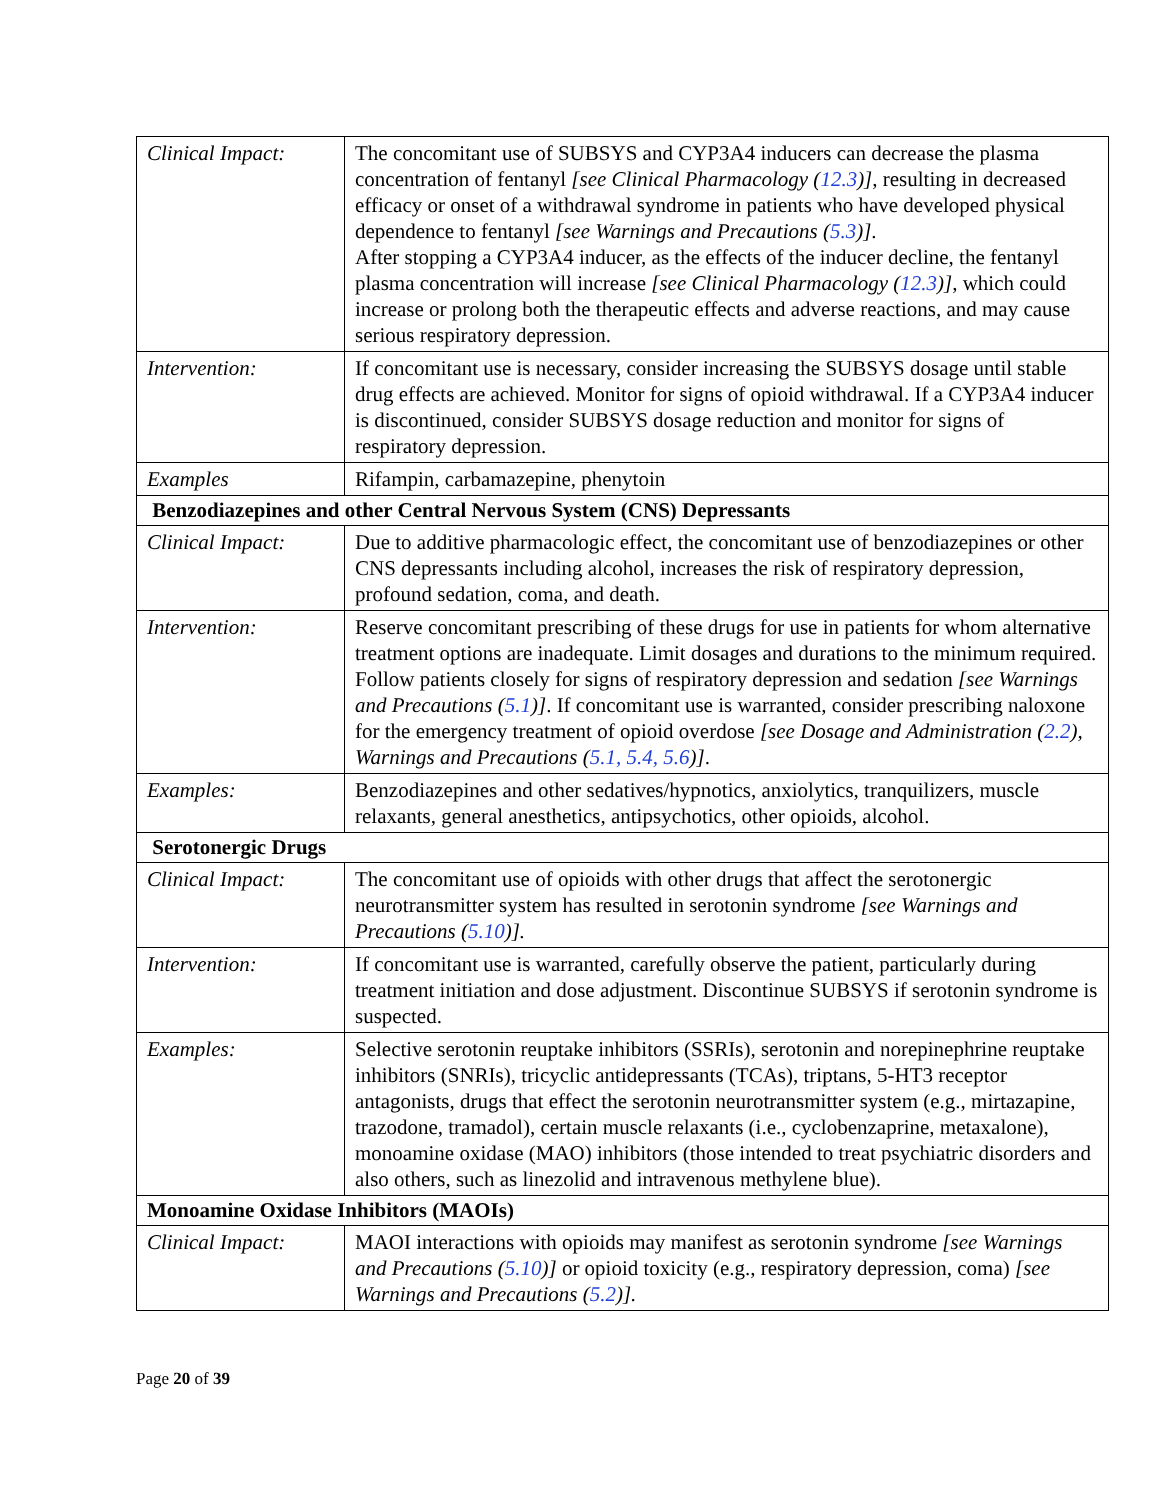| Clinical Impact: | The concomitant use of SUBSYS and CYP3A4 inducers can decrease the plasma concentration of fentanyl [see Clinical Pharmacology ( 12.3 )] , resulting in decreased efficacy or onset of a withdrawal syndrome in patients who have developed physical dependence to fentanyl [see Warnings and Precautions ( 5.3 )] . After stopping a CYP3A4 inducer, as the effects of the inducer decline, the fentanyl plasma concentration will increase [see Clinical Pharmacology ( 12.3 )] , which could increase or prolong both the therapeutic effects and adverse reactions, and may cause serious respiratory depression. |
| Intervention: | If concomitant use is necessary, consider increasing the SUBSYS dosage until stable drug effects are achieved. Monitor for signs of opioid withdrawal. If a CYP3A4 inducer is discontinued, consider SUBSYS dosage reduction and monitor for signs of respiratory depression. |
| Examples | Rifampin, carbamazepine, phenytoin |
| Benzodiazepines and other Central Nervous System (CNS) Depressants | |
| Clinical Impact: | Due to additive pharmacologic effect, the concomitant use of benzodiazepines or other CNS depressants including alcohol, increases the risk of respiratory depression, profound sedation, coma, and death. |
| Intervention: | Reserve concomitant prescribing of these drugs for use in patients for whom alternative treatment options are inadequate. Limit dosages and durations to the minimum required. Follow patients closely for signs of respiratory depression and sedation [see Warnings and Precautions ( 5.1 )] . If concomitant use is warranted, consider prescribing naloxone for the emergency treatment of opioid overdose [see Dosage and Administration ( 2.2 ), Warnings and Precautions ( 5.1, 5.4, 5.6 )] . |
| Examples: | Benzodiazepines and other sedatives/hypnotics, anxiolytics, tranquilizers, muscle relaxants, general anesthetics, antipsychotics, other opioids, alcohol. |
| Serotonergic Drugs | |
| Clinical Impact: | The concomitant use of opioids with other drugs that affect the serotonergic neurotransmitter system has resulted in serotonin syndrome [see Warnings and Precautions ( 5.10 )]. |
| Intervention: | If concomitant use is warranted, carefully observe the patient, particularly during treatment initiation and dose adjustment. Discontinue SUBSYS if serotonin syndrome is suspected. |
| Examples: | Selective serotonin reuptake inhibitors (SSRIs), serotonin and norepinephrine reuptake inhibitors (SNRIs), tricyclic antidepressants (TCAs), triptans, 5-HT3 receptor antagonists, drugs that effect the serotonin neurotransmitter system (e.g., mirtazapine, trazodone, tramadol), certain muscle relaxants (i.e., cyclobenzaprine, metaxalone), monoamine oxidase (MAO) inhibitors (those intended to treat psychiatric disorders and also others, such as linezolid and intravenous methylene blue). |
| Monoamine Oxidase Inhibitors (MAOIs) | |
| Clinical Impact: | MAOI interactions with opioids may manifest as serotonin syndrome [see Warnings and Precautions ( 5.10 )] or opioid toxicity (e.g., respiratory depression, coma) [see Warnings and Precautions ( 5.2 )]. |
Page 20 of 39